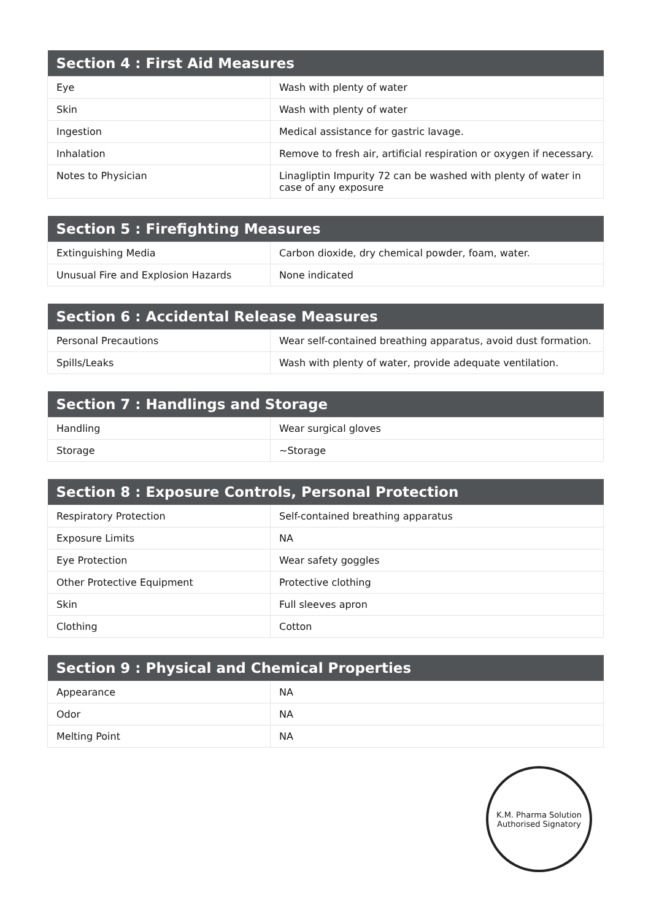| Section 4 : First Aid Measures | |
| --- | --- |
| Eye | Wash with plenty of water |
| Skin | Wash with plenty of water |
| Ingestion | Medical assistance for gastric lavage. |
| Inhalation | Remove to fresh air, artificial respiration or oxygen if necessary. |
| Notes to Physician | Linagliptin Impurity 72 can be washed with plenty of water in case of any exposure |
| Section 5 : Firefighting Measures | |
| --- | --- |
| Extinguishing Media | Carbon dioxide, dry chemical powder, foam, water. |
| Unusual Fire and Explosion Hazards | None indicated |
| Section 6 : Accidental Release Measures | |
| --- | --- |
| Personal Precautions | Wear self-contained breathing apparatus, avoid dust formation. |
| Spills/Leaks | Wash with plenty of water, provide adequate ventilation. |
| Section 7 : Handlings and Storage | |
| --- | --- |
| Handling | Wear surgical gloves |
| Storage | ~Storage |
| Section 8 : Exposure Controls, Personal Protection | |
| --- | --- |
| Respiratory Protection | Self-contained breathing apparatus |
| Exposure Limits | NA |
| Eye Protection | Wear safety goggles |
| Other Protective Equipment | Protective clothing |
| Skin | Full sleeves apron |
| Clothing | Cotton |
| Section 9 : Physical and Chemical Properties | |
| --- | --- |
| Appearance | NA |
| Odor | NA |
| Melting Point | NA |
K.M. Pharma Solution
Authorised Signatory